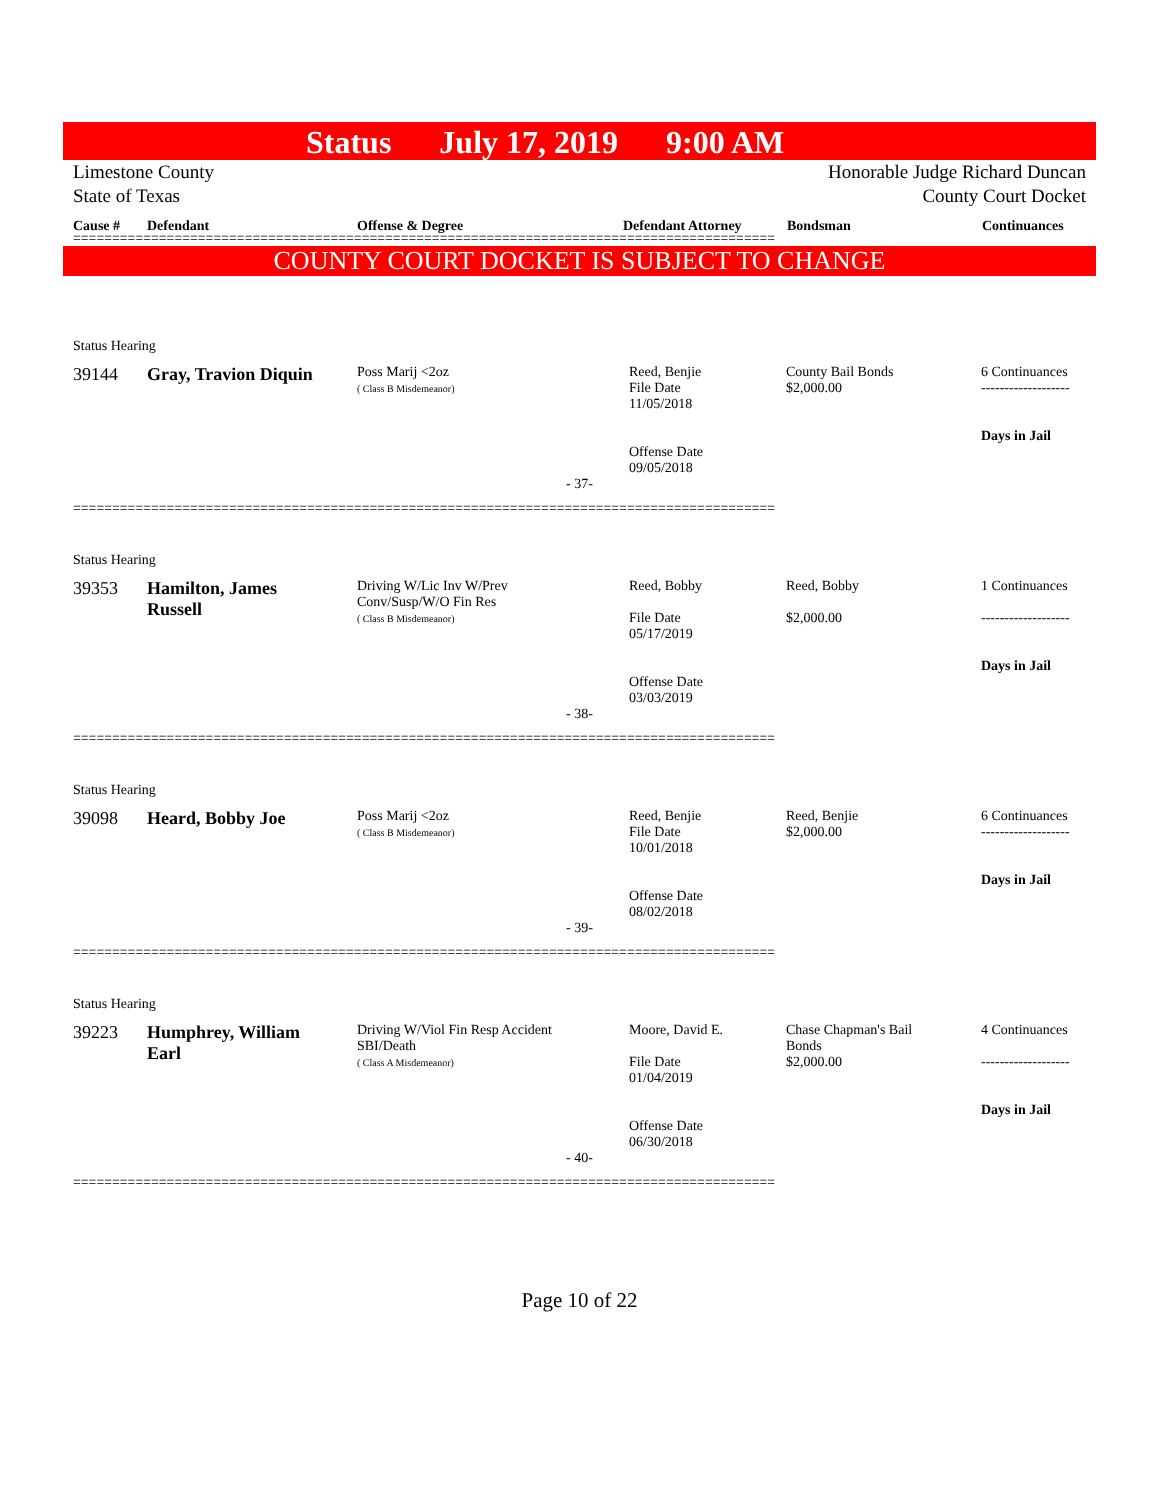Status July 17, 2019 9:00 AM
Limestone County
State of Texas
Honorable Judge Richard Duncan
County Court Docket
Cause # Defendant Offense & Degree Defendant Attorney Bondsman Continuances
==========================================================================================
COUNTY COURT DOCKET IS SUBJECT TO CHANGE
Status Hearing
39144 Gray, Travion Diquin
Poss Marij <2oz
( Class B Misdemeanor)
Reed, Benjie
File Date
11/05/2018
Offense Date
09/05/2018
County Bail Bonds
$2,000.00
6 Continuances
-------------------
Days in Jail
- 37-
==========================================================================================
Status Hearing
39353 Hamilton, James
Russell
Driving W/Lic Inv W/Prev
Conv/Susp/W/O Fin Res
( Class B Misdemeanor)
Reed, Bobby
File Date
05/17/2019
Offense Date
03/03/2019
Reed, Bobby
$2,000.00
1 Continuances
-------------------
Days in Jail
- 38-
==========================================================================================
Status Hearing
39098 Heard, Bobby Joe
Poss Marij <2oz
( Class B Misdemeanor)
Reed, Benjie
File Date
10/01/2018
Offense Date
08/02/2018
Reed, Benjie
$2,000.00
6 Continuances
-------------------
Days in Jail
- 39-
==========================================================================================
Status Hearing
39223 Humphrey, William
Earl
Driving W/Viol Fin Resp Accident
SBI/Death
( Class A Misdemeanor)
Moore, David E.
File Date
01/04/2019
Offense Date
06/30/2018
Chase Chapman's Bail
Bonds
$2,000.00
4 Continuances
-------------------
Days in Jail
- 40-
==========================================================================================
Page 10 of 22